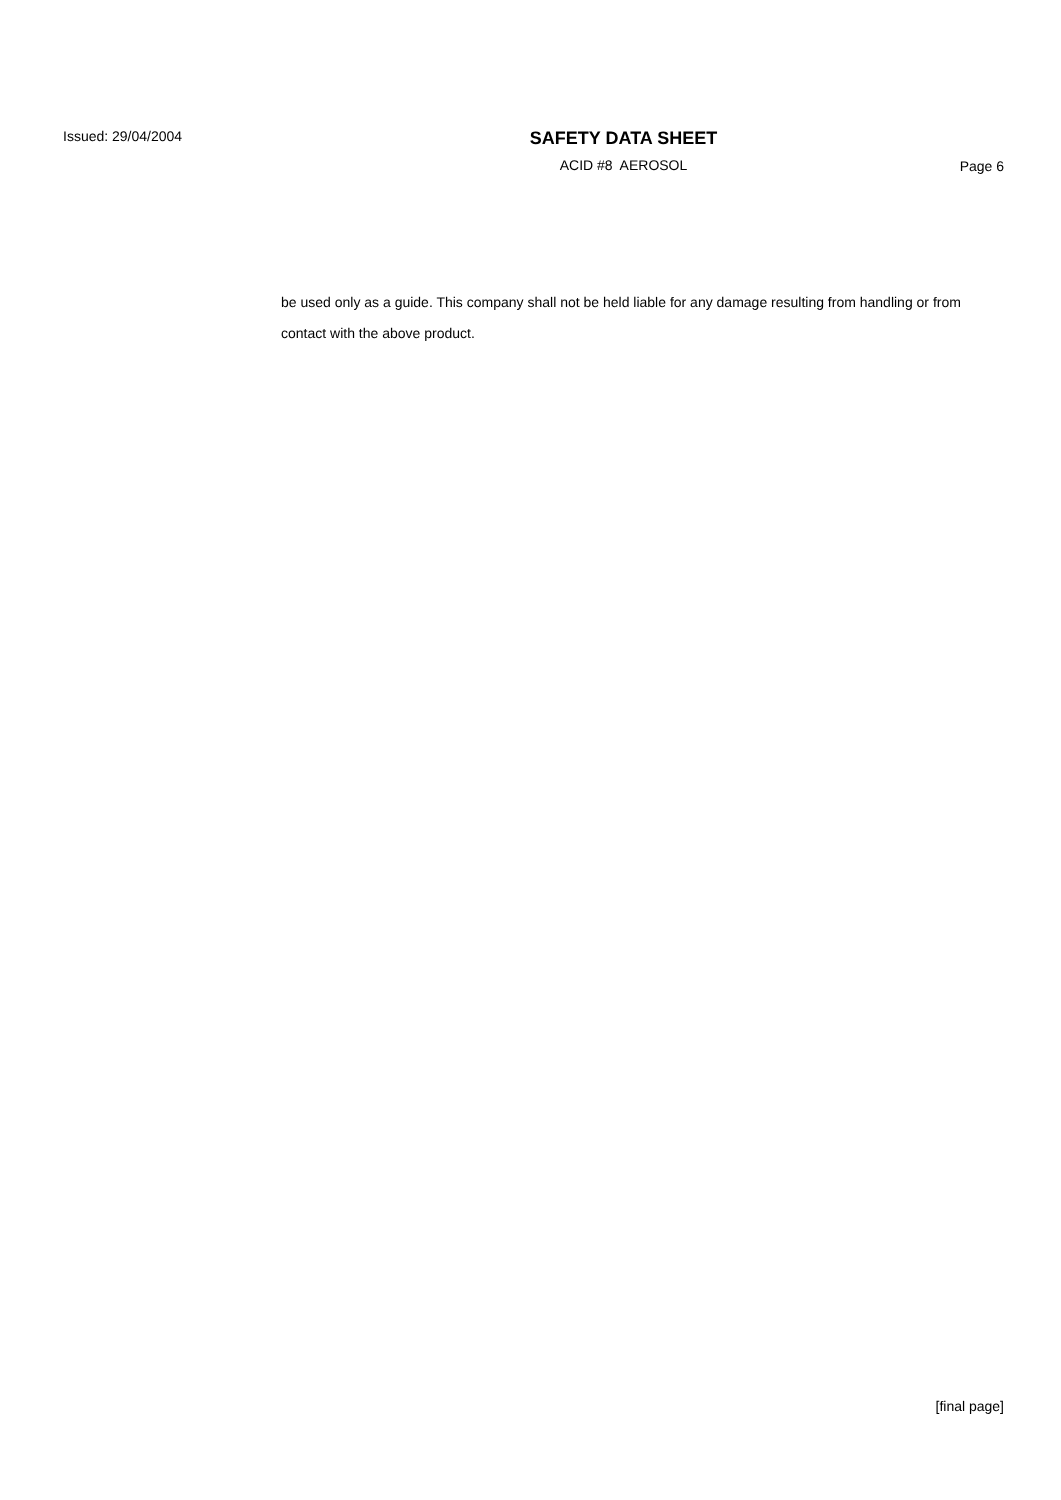Issued: 29/04/2004
SAFETY DATA SHEET
ACID #8 AEROSOL
Page 6
be used only as a guide. This company shall not be held liable for any damage resulting from handling or from contact with the above product.
[final page]